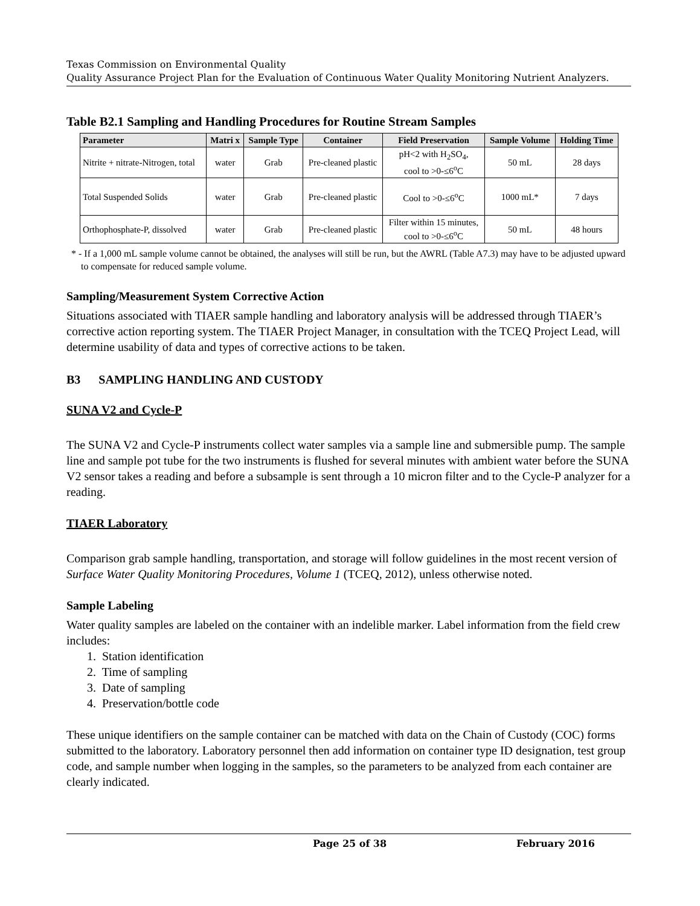Texas Commission on Environmental Quality
Quality Assurance Project Plan for the Evaluation of Continuous Water Quality Monitoring Nutrient Analyzers.
Table B2.1 Sampling and Handling Procedures for Routine Stream Samples
| Parameter | Matri x | Sample Type | Container | Field Preservation | Sample Volume | Holding Time |
| --- | --- | --- | --- | --- | --- | --- |
| Nitrite + nitrate-Nitrogen, total | water | Grab | Pre-cleaned plastic | pH<2 with H<sub>2</sub>SO<sub>4</sub>, cool to >0-≤6<sup>o</sup>C | 50 mL | 28 days |
| Total Suspended Solids | water | Grab | Pre-cleaned plastic | Cool to >0-≤6<sup>o</sup>C | 1000 mL* | 7 days |
| Orthophosphate-P, dissolved | water | Grab | Pre-cleaned plastic | Filter within 15 minutes, cool to >0-≤6<sup>o</sup>C | 50 mL | 48 hours |
* - If a 1,000 mL sample volume cannot be obtained, the analyses will still be run, but the AWRL (Table A7.3) may have to be adjusted upward to compensate for reduced sample volume.
Sampling/Measurement System Corrective Action
Situations associated with TIAER sample handling and laboratory analysis will be addressed through TIAER’s corrective action reporting system. The TIAER Project Manager, in consultation with the TCEQ Project Lead, will determine usability of data and types of corrective actions to be taken.
B3 SAMPLING HANDLING AND CUSTODY
SUNA V2 and Cycle-P
The SUNA V2 and Cycle-P instruments collect water samples via a sample line and submersible pump. The sample line and sample pot tube for the two instruments is flushed for several minutes with ambient water before the SUNA V2 sensor takes a reading and before a subsample is sent through a 10 micron filter and to the Cycle-P analyzer for a reading.
TIAER Laboratory
Comparison grab sample handling, transportation, and storage will follow guidelines in the most recent version of Surface Water Quality Monitoring Procedures, Volume 1 (TCEQ, 2012), unless otherwise noted.
Sample Labeling
Water quality samples are labeled on the container with an indelible marker. Label information from the field crew includes:
1. Station identification
2. Time of sampling
3. Date of sampling
4. Preservation/bottle code
These unique identifiers on the sample container can be matched with data on the Chain of Custody (COC) forms submitted to the laboratory. Laboratory personnel then add information on container type ID designation, test group code, and sample number when logging in the samples, so the parameters to be analyzed from each container are clearly indicated.
Page 25 of 38 February 2016